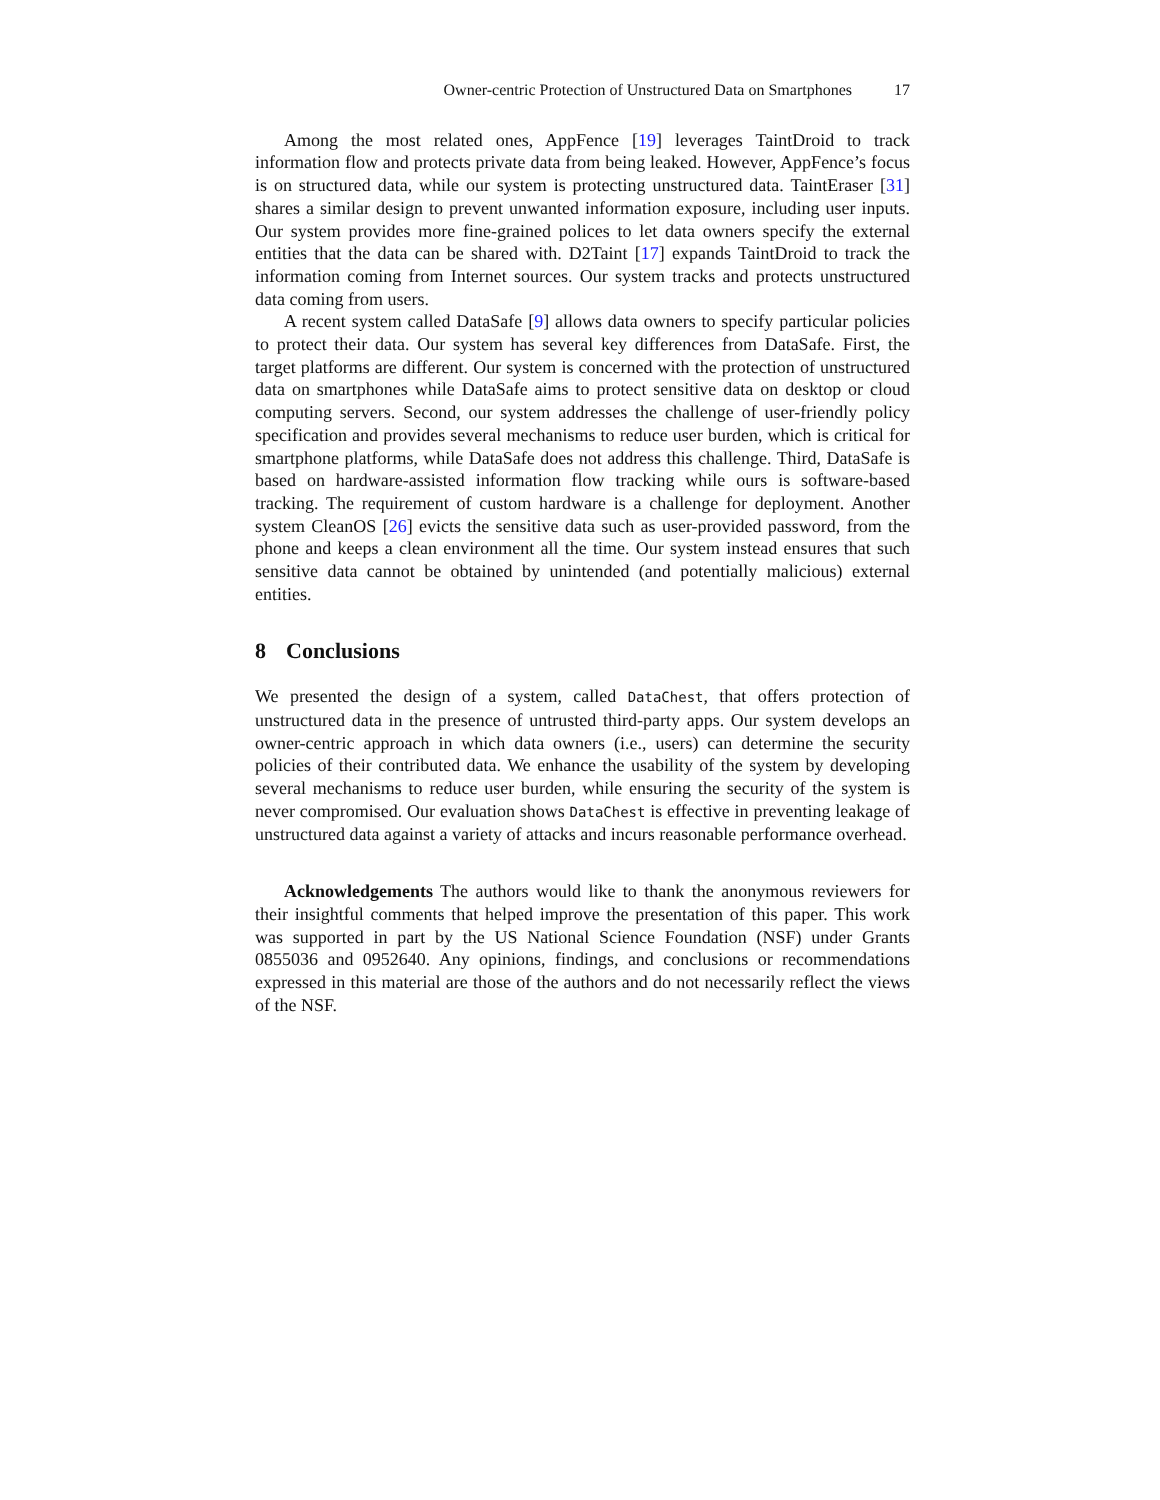Owner-centric Protection of Unstructured Data on Smartphones 17
Among the most related ones, AppFence [19] leverages TaintDroid to track information flow and protects private data from being leaked. However, AppFence’s focus is on structured data, while our system is protecting unstructured data. TaintEraser [31] shares a similar design to prevent unwanted information exposure, including user inputs. Our system provides more fine-grained polices to let data owners specify the external entities that the data can be shared with. D2Taint [17] expands TaintDroid to track the information coming from Internet sources. Our system tracks and protects unstructured data coming from users.
A recent system called DataSafe [9] allows data owners to specify particular policies to protect their data. Our system has several key differences from DataSafe. First, the target platforms are different. Our system is concerned with the protection of unstructured data on smartphones while DataSafe aims to protect sensitive data on desktop or cloud computing servers. Second, our system addresses the challenge of user-friendly policy specification and provides several mechanisms to reduce user burden, which is critical for smartphone platforms, while DataSafe does not address this challenge. Third, DataSafe is based on hardware-assisted information flow tracking while ours is software-based tracking. The requirement of custom hardware is a challenge for deployment. Another system CleanOS [26] evicts the sensitive data such as user-provided password, from the phone and keeps a clean environment all the time. Our system instead ensures that such sensitive data cannot be obtained by unintended (and potentially malicious) external entities.
8 Conclusions
We presented the design of a system, called DataChest, that offers protection of unstructured data in the presence of untrusted third-party apps. Our system develops an owner-centric approach in which data owners (i.e., users) can determine the security policies of their contributed data. We enhance the usability of the system by developing several mechanisms to reduce user burden, while ensuring the security of the system is never compromised. Our evaluation shows DataChest is effective in preventing leakage of unstructured data against a variety of attacks and incurs reasonable performance overhead.
Acknowledgements The authors would like to thank the anonymous reviewers for their insightful comments that helped improve the presentation of this paper. This work was supported in part by the US National Science Foundation (NSF) under Grants 0855036 and 0952640. Any opinions, findings, and conclusions or recommendations expressed in this material are those of the authors and do not necessarily reflect the views of the NSF.